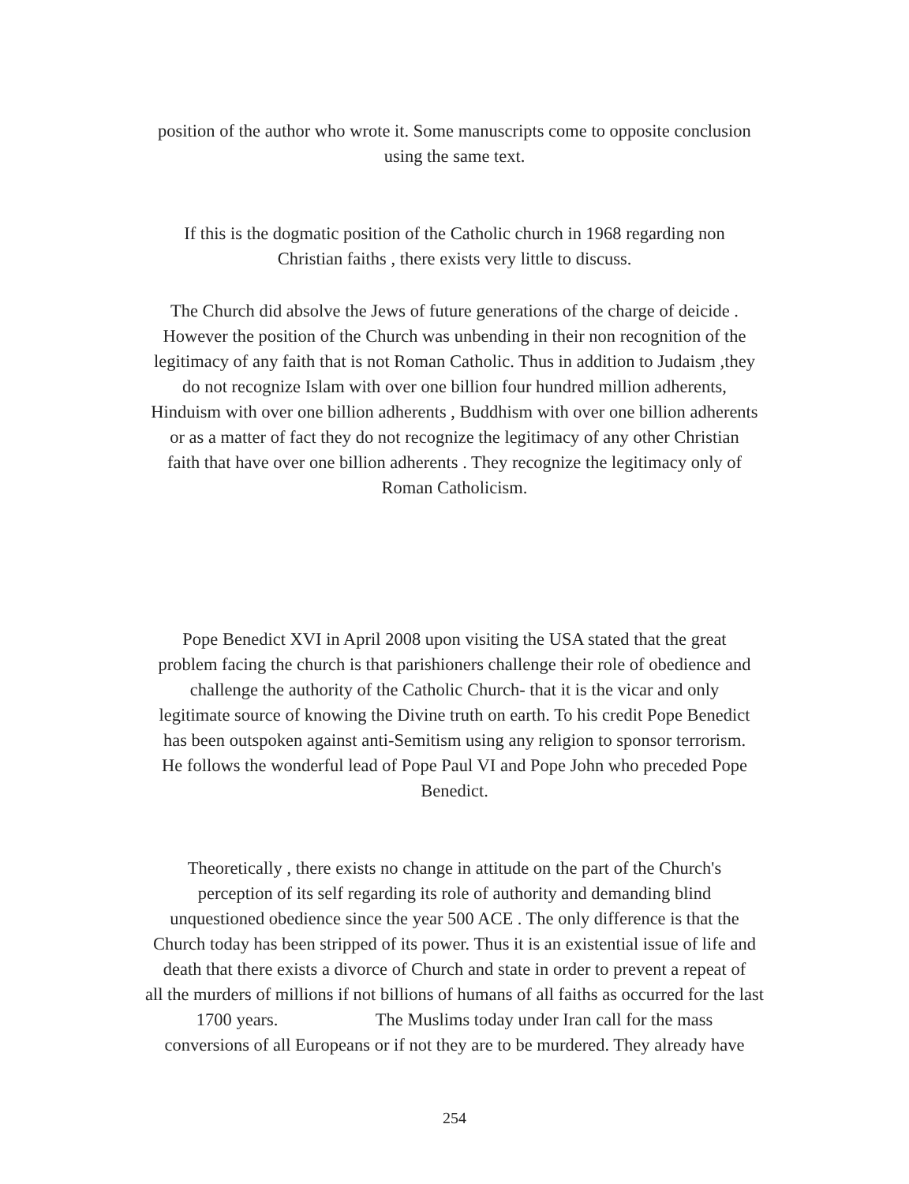position of the author who wrote it. Some manuscripts come to opposite conclusion
using the same text.
If this is the dogmatic position of the Catholic church in 1968 regarding non
Christian faiths , there exists very little to discuss.
The Church did absolve the Jews of future generations of the charge of deicide .
However the position of the Church was unbending in their non recognition of the
legitimacy of any faith that is not Roman Catholic. Thus in addition to Judaism ,they
do not recognize Islam with over one billion four hundred million adherents,
Hinduism with over one billion adherents , Buddhism with over one billion adherents
or as a matter of fact they do not recognize the legitimacy of any other Christian
faith that have over one billion adherents . They recognize the legitimacy only of
Roman Catholicism.
Pope Benedict XVI in April 2008 upon visiting the USA stated that the great
problem facing the church is that parishioners challenge their role of obedience and
challenge the authority of the Catholic Church- that it is the vicar and only
legitimate source of knowing the Divine truth on earth. To his credit Pope Benedict
has been outspoken against anti-Semitism using any religion to sponsor terrorism.
He follows the wonderful lead of Pope Paul VI and Pope John who preceded Pope
Benedict.
Theoretically , there exists no change in attitude on the part of the Church's
perception of its self regarding its role of authority and demanding blind
unquestioned obedience since the year 500 ACE . The only difference is that the
Church today has been stripped of its power. Thus it is an existential issue of life and
death that there exists a divorce of Church and state in order to prevent a repeat of
all the murders of millions if not billions of humans of all faiths as occurred for the last
1700 years. The Muslims today under Iran call for the mass
conversions of all Europeans or if not they are to be murdered. They already have
254